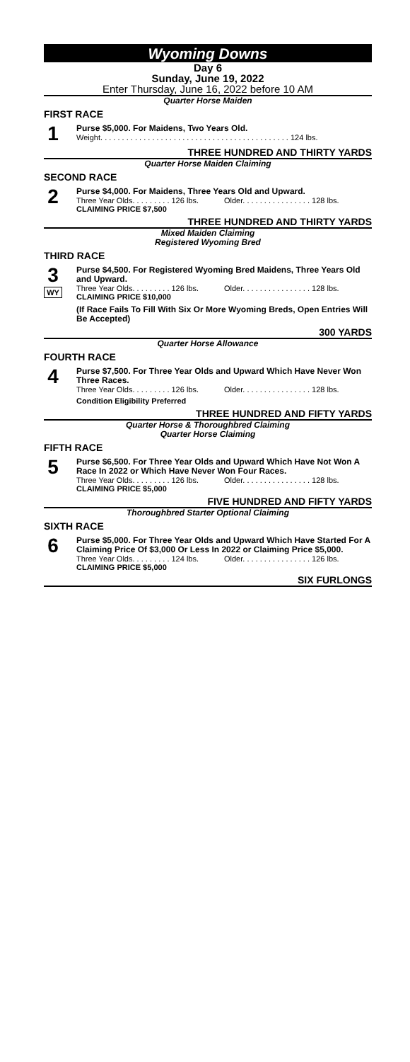Wyoming Downs
Day 6
Sunday, June 19, 2022
Enter Thursday, June 16, 2022 before 10 AM
Quarter Horse Maiden
FIRST RACE
1
Purse $5,000. For Maidens, Two Years Old.
Weight. . . . . . . . . . . . . . . . . . . . . . . . . . . . . . . . . . . . . . . . . . . . 124 lbs.
THREE HUNDRED AND THIRTY YARDS
Quarter Horse Maiden Claiming
SECOND RACE
2
Purse $4,000. For Maidens, Three Years Old and Upward.
Three Year Olds. . . . . . . . . 126 lbs. Older. . . . . . . . . . . . . . . . 128 lbs.
CLAIMING PRICE $7,500
THREE HUNDRED AND THIRTY YARDS
Mixed Maiden Claiming
Registered Wyoming Bred
THIRD RACE
3
WY
Purse $4,500. For Registered Wyoming Bred Maidens, Three Years Old and Upward.
Three Year Olds. . . . . . . . . 126 lbs. Older. . . . . . . . . . . . . . . . 128 lbs.
CLAIMING PRICE $10,000
(If Race Fails To Fill With Six Or More Wyoming Breds, Open Entries Will Be Accepted)
300 YARDS
Quarter Horse Allowance
FOURTH RACE
4
Purse $7,500. For Three Year Olds and Upward Which Have Never Won Three Races.
Three Year Olds. . . . . . . . . 126 lbs. Older. . . . . . . . . . . . . . . . 128 lbs.
Condition Eligibility Preferred
THREE HUNDRED AND FIFTY YARDS
Quarter Horse & Thoroughbred Claiming
Quarter Horse Claiming
FIFTH RACE
5
Purse $6,500. For Three Year Olds and Upward Which Have Not Won A Race In 2022 or Which Have Never Won Four Races.
Three Year Olds. . . . . . . . . 126 lbs. Older. . . . . . . . . . . . . . . . 128 lbs.
CLAIMING PRICE $5,000
FIVE HUNDRED AND FIFTY YARDS
Thoroughbred Starter Optional Claiming
SIXTH RACE
6
Purse $5,000. For Three Year Olds and Upward Which Have Started For A Claiming Price Of $3,000 Or Less In 2022 or Claiming Price $5,000.
Three Year Olds. . . . . . . . . 124 lbs. Older. . . . . . . . . . . . . . . . 126 lbs.
CLAIMING PRICE $5,000
SIX FURLONGS